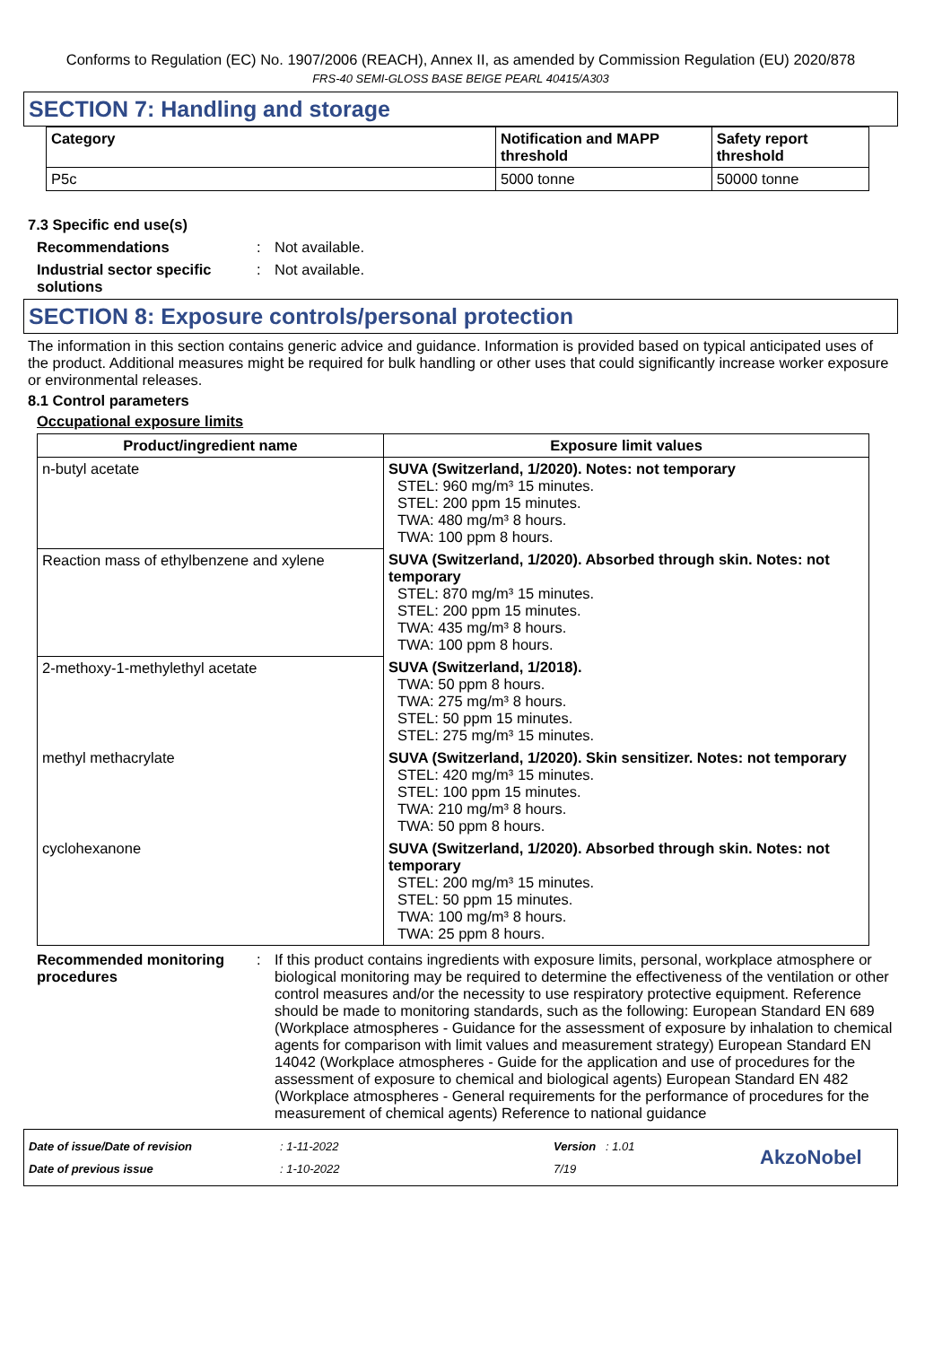Conforms to Regulation (EC) No. 1907/2006 (REACH), Annex II, as amended by Commission Regulation (EU) 2020/878
FRS-40 SEMI-GLOSS BASE BEIGE PEARL 40415/A303
SECTION 7: Handling and storage
| Category | Notification and MAPP threshold | Safety report threshold |
| --- | --- | --- |
| P5c | 5000 tonne | 50000 tonne |
7.3 Specific end use(s)
Recommendations : Not available.
Industrial sector specific solutions
: Not available.
SECTION 8: Exposure controls/personal protection
The information in this section contains generic advice and guidance. Information is provided based on typical anticipated uses of the product. Additional measures might be required for bulk handling or other uses that could significantly increase worker exposure or environmental releases.
8.1 Control parameters
Occupational exposure limits
| Product/ingredient name | Exposure limit values |
| --- | --- |
| n-butyl acetate | SUVA (Switzerland, 1/2020). Notes: not temporary STEL: 960 mg/m³ 15 minutes. STEL: 200 ppm 15 minutes. TWA: 480 mg/m³ 8 hours. TWA: 100 ppm 8 hours. |
| Reaction mass of ethylbenzene and xylene | SUVA (Switzerland, 1/2020). Absorbed through skin. Notes: not temporary STEL: 870 mg/m³ 15 minutes. STEL: 200 ppm 15 minutes. TWA: 435 mg/m³ 8 hours. TWA: 100 ppm 8 hours. |
| 2-methoxy-1-methylethyl acetate | SUVA (Switzerland, 1/2018). TWA: 50 ppm 8 hours. TWA: 275 mg/m³ 8 hours. STEL: 50 ppm 15 minutes. STEL: 275 mg/m³ 15 minutes. |
| methyl methacrylate | SUVA (Switzerland, 1/2020). Skin sensitizer. Notes: not temporary STEL: 420 mg/m³ 15 minutes. STEL: 100 ppm 15 minutes. TWA: 210 mg/m³ 8 hours. TWA: 50 ppm 8 hours. |
| cyclohexanone | SUVA (Switzerland, 1/2020). Absorbed through skin. Notes: not temporary STEL: 200 mg/m³ 15 minutes. STEL: 50 ppm 15 minutes. TWA: 100 mg/m³ 8 hours. TWA: 25 ppm 8 hours. |
Recommended monitoring procedures
: If this product contains ingredients with exposure limits, personal, workplace atmosphere or biological monitoring may be required to determine the effectiveness of the ventilation or other control measures and/or the necessity to use respiratory protective equipment. Reference should be made to monitoring standards, such as the following: European Standard EN 689 (Workplace atmospheres - Guidance for the assessment of exposure by inhalation to chemical agents for comparison with limit values and measurement strategy) European Standard EN 14042 (Workplace atmospheres - Guide for the application and use of procedures for the assessment of exposure to chemical and biological agents) European Standard EN 482 (Workplace atmospheres - General requirements for the performance of procedures for the measurement of chemical agents) Reference to national guidance
Date of issue/Date of revision
Date of previous issue
: 1-11-2022
: 1-10-2022
Version : 1.01
7/19
AkzoNobel